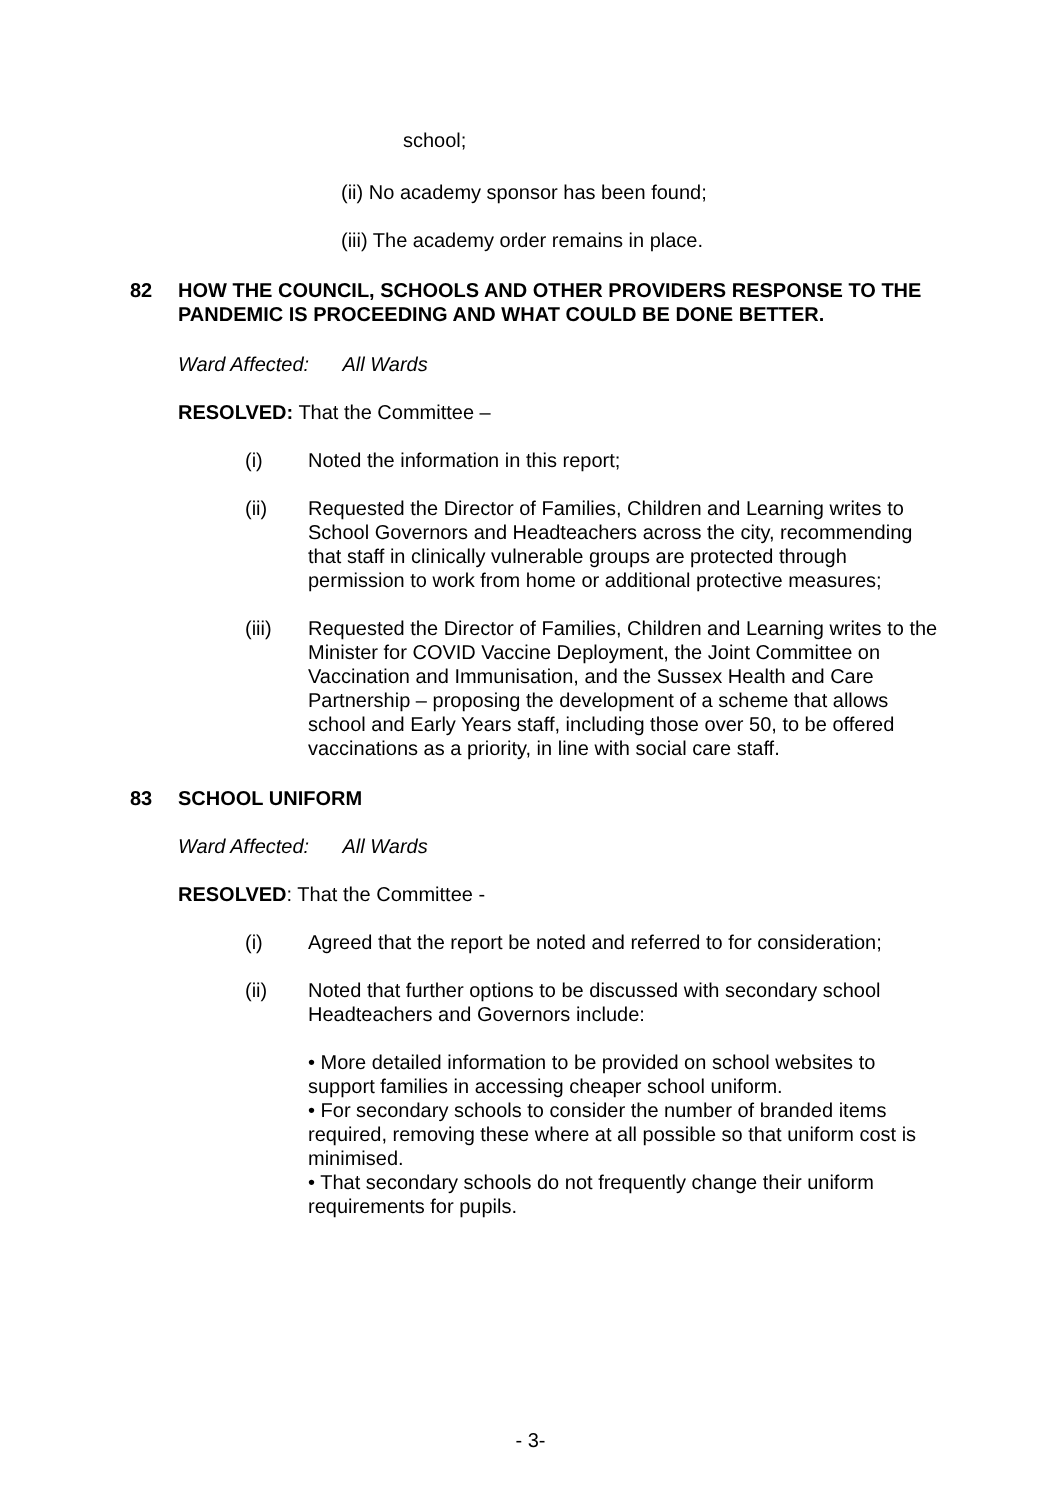school;
(ii) No academy sponsor has been found;
(iii) The academy order remains in place.
82 HOW THE COUNCIL, SCHOOLS AND OTHER PROVIDERS RESPONSE TO THE PANDEMIC IS PROCEEDING AND WHAT COULD BE DONE BETTER.
Ward Affected: All Wards
RESOLVED: That the Committee –
(i) Noted the information in this report;
(ii) Requested the Director of Families, Children and Learning writes to School Governors and Headteachers across the city, recommending that staff in clinically vulnerable groups are protected through permission to work from home or additional protective measures;
(iii) Requested the Director of Families, Children and Learning writes to the Minister for COVID Vaccine Deployment, the Joint Committee on Vaccination and Immunisation, and the Sussex Health and Care Partnership – proposing the development of a scheme that allows school and Early Years staff, including those over 50, to be offered vaccinations as a priority, in line with social care staff.
83 SCHOOL UNIFORM
Ward Affected: All Wards
RESOLVED: That the Committee -
(i) Agreed that the report be noted and referred to for consideration;
(ii) Noted that further options to be discussed with secondary school Headteachers and Governors include:
• More detailed information to be provided on school websites to support families in accessing cheaper school uniform.
• For secondary schools to consider the number of branded items required, removing these where at all possible so that uniform cost is minimised.
• That secondary schools do not frequently change their uniform requirements for pupils.
- 3-